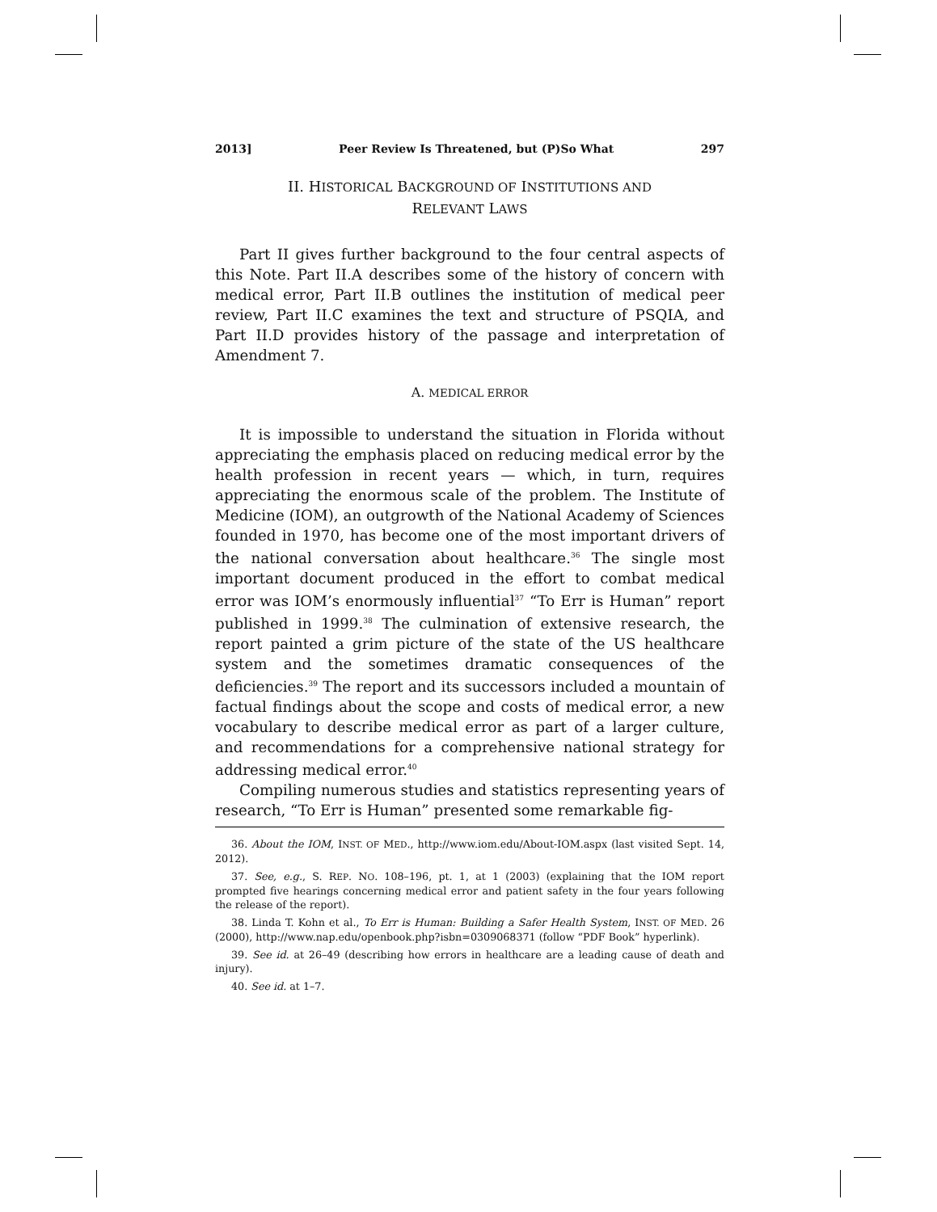2013] Peer Review Is Threatened, but (P)So What 297
II. HISTORICAL BACKGROUND OF INSTITUTIONS AND
RELEVANT LAWS
Part II gives further background to the four central aspects of this Note. Part II.A describes some of the history of concern with medical error, Part II.B outlines the institution of medical peer review, Part II.C examines the text and structure of PSQIA, and Part II.D provides history of the passage and interpretation of Amendment 7.
A. MEDICAL ERROR
It is impossible to understand the situation in Florida without appreciating the emphasis placed on reducing medical error by the health profession in recent years — which, in turn, requires appreciating the enormous scale of the problem. The Institute of Medicine (IOM), an outgrowth of the National Academy of Sciences founded in 1970, has become one of the most important drivers of the national conversation about healthcare.<sup>36</sup> The single most important document produced in the effort to combat medical error was IOM’s enormously influential<sup>37</sup> “To Err is Human” report published in 1999.<sup>38</sup> The culmination of extensive research, the report painted a grim picture of the state of the US healthcare system and the sometimes dramatic consequences of the deficiencies.<sup>39</sup> The report and its successors included a mountain of factual findings about the scope and costs of medical error, a new vocabulary to describe medical error as part of a larger culture, and recommendations for a comprehensive national strategy for addressing medical error.<sup>40</sup>
Compiling numerous studies and statistics representing years of research, “To Err is Human” presented some remarkable fig-
36. About the IOM, INST. OF MED., http://www.iom.edu/About-IOM.aspx (last visited Sept. 14, 2012).
37. See, e.g., S. REP. NO. 108–196, pt. 1, at 1 (2003) (explaining that the IOM report prompted five hearings concerning medical error and patient safety in the four years following the release of the report).
38. Linda T. Kohn et al., To Err is Human: Building a Safer Health System, INST. OF MED. 26 (2000), http://www.nap.edu/openbook.php?isbn=0309068371 (follow “PDF Book” hyperlink).
39. See id. at 26–49 (describing how errors in healthcare are a leading cause of death and injury).
40. See id. at 1–7.